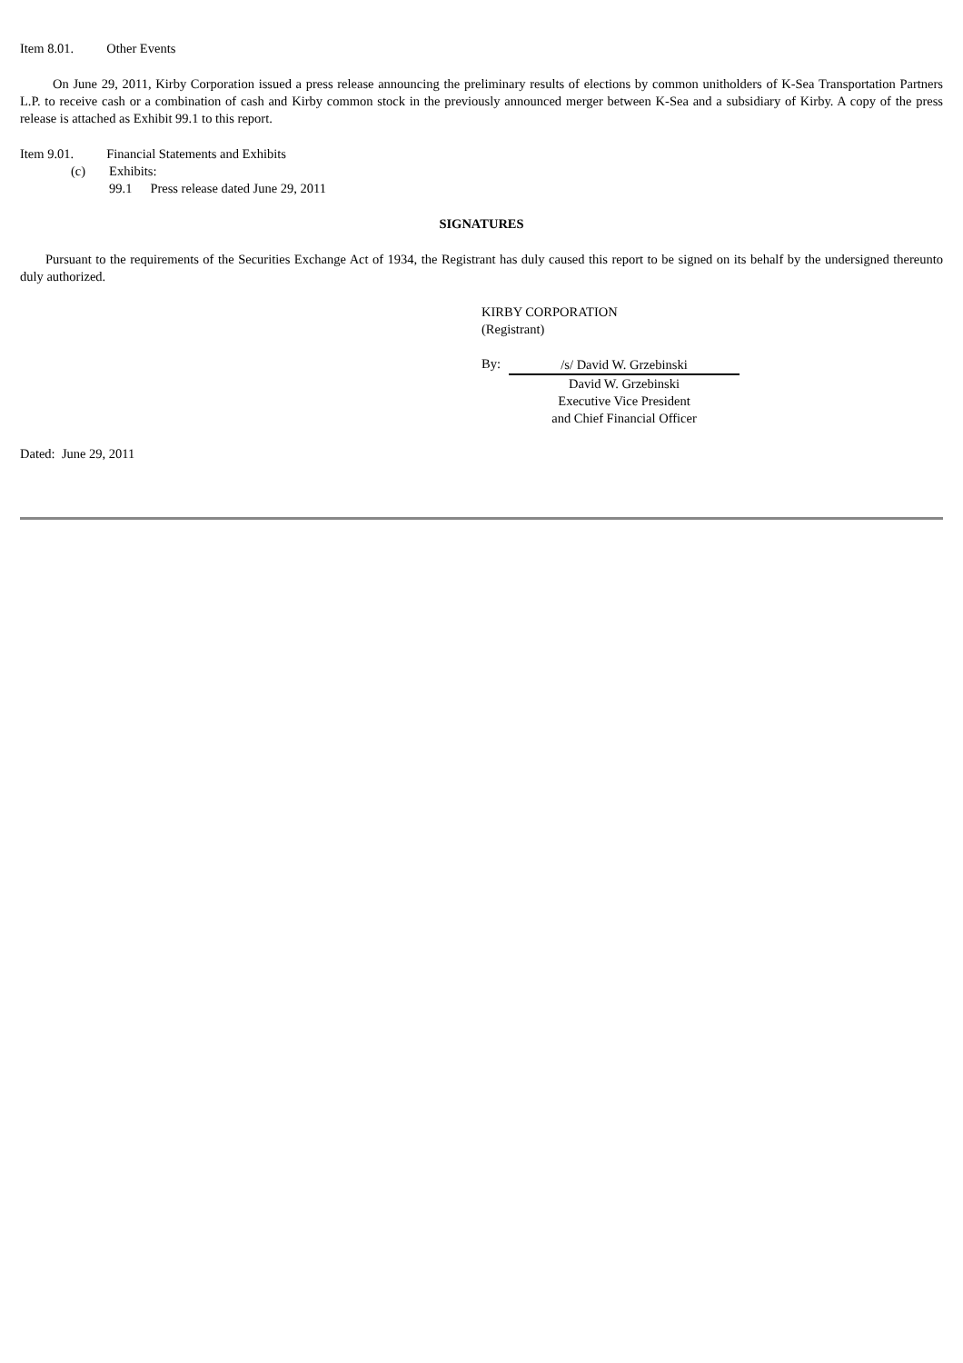Item 8.01. Other Events
On June 29, 2011, Kirby Corporation issued a press release announcing the preliminary results of elections by common unitholders of K-Sea Transportation Partners L.P. to receive cash or a combination of cash and Kirby common stock in the previously announced merger between K-Sea and a subsidiary of Kirby. A copy of the press release is attached as Exhibit 99.1 to this report.
Item 9.01. Financial Statements and Exhibits
(c) Exhibits:
99.1 Press release dated June 29, 2011
SIGNATURES
Pursuant to the requirements of the Securities Exchange Act of 1934, the Registrant has duly caused this report to be signed on its behalf by the undersigned thereunto duly authorized.
KIRBY CORPORATION
(Registrant)
By:
/s/ David W. Grzebinski
David W. Grzebinski
Executive Vice President
and Chief Financial Officer
Dated: June 29, 2011